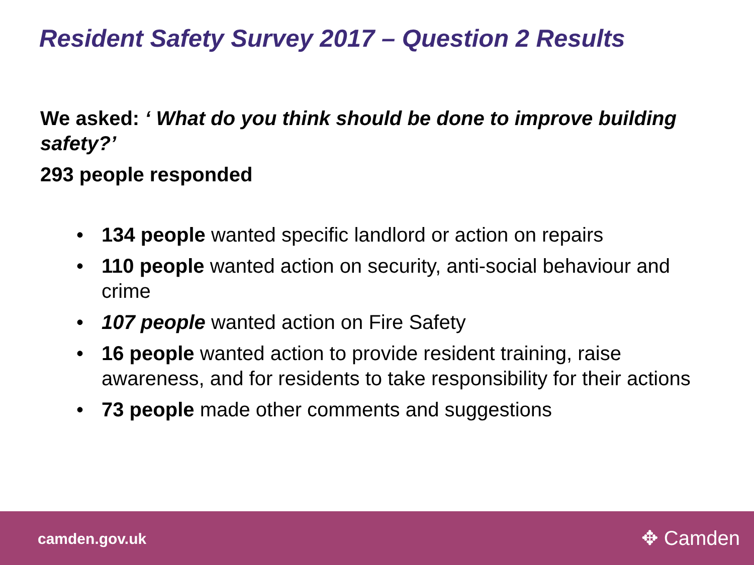Resident Safety Survey 2017 – Question 2 Results
We asked: ‘ What do you think should be done to improve building safety?’
293 people responded
• 134 people wanted specific landlord or action on repairs
• 110 people wanted action on security, anti-social behaviour and crime
• 107 people wanted action on Fire Safety
• 16 people wanted action to provide resident training, raise awareness, and for residents to take responsibility for their actions
• 73 people made other comments and suggestions
camden.gov.uk ✥ Camden